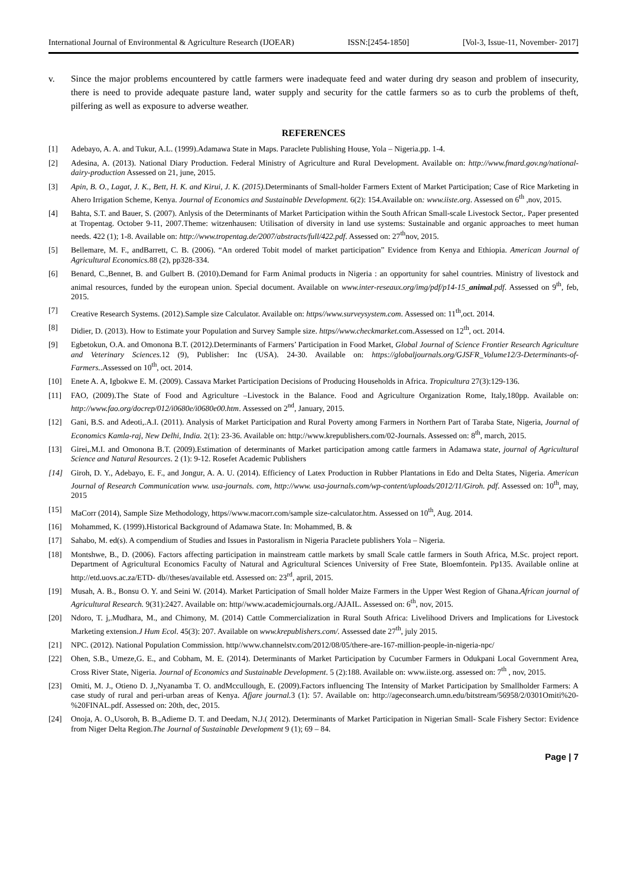International Journal of Environmental & Agriculture Research (IJOEAR) ISSN:[2454-1850] [Vol-3, Issue-11, November- 2017]
v. Since the major problems encountered by cattle farmers were inadequate feed and water during dry season and problem of insecurity, there is need to provide adequate pasture land, water supply and security for the cattle farmers so as to curb the problems of theft, pilfering as well as exposure to adverse weather.
REFERENCES
[1] Adebayo, A. A. and Tukur, A.L. (1999).Adamawa State in Maps. Paraclete Publishing House, Yola – Nigeria.pp. 1-4.
[2] Adesina, A. (2013). National Diary Production. Federal Ministry of Agriculture and Rural Development. Available on: http://www.fmard.gov.ng/national-dairy-production Assessed on 21, june, 2015.
[3] Apin, B. O., Lagat, J. K., Bett, H. K. and Kirui, J. K. (2015). Determinants of Small-holder Farmers Extent of Market Participation; Case of Rice Marketing in Ahero Irrigation Scheme, Kenya. Journal of Economics and Sustainable Development. 6(2): 154.Available on: www.iiste.org. Assessed on 6<sup>th</sup> ,nov, 2015.
[4] Bahta, S.T. and Bauer, S. (2007). Anlysis of the Determinants of Market Participation within the South African Small-scale Livestock Sector,. Paper presented at Tropentag. October 9-11, 2007.Theme: witzenhausen: Utilisation of diversity in land use systems: Sustainable and organic approaches to meet human needs. 422 (1); 1-8. Available on: http://www.tropentag.de/2007/abstracts/full/422.pdf. Assessed on: 27<sup>th</sup>nov, 2015.
[5] Bellemare, M. F., andBarrett, C. B. (2006). “An ordered Tobit model of market participation” Evidence from Kenya and Ethiopia. American Journal of Agricultural Economics. 88 (2), pp328-334.
[6] Benard, C.,Bennet, B. and Gulbert B. (2010).Demand for Farm Animal products in Nigeria : an opportunity for sahel countries. Ministry of livestock and animal resources, funded by the european union. Special document. Available on www.inter-reseaux.org/img/pdf/p14-15_animal.pdf. Assessed on 9<sup>th</sup>, feb, 2015.
[7] Creative Research Systems. (2012).Sample size Calculator. Available on: https//www.surveysystem.com. Assessed on: 11<sup>th</sup>,oct. 2014.
[8] Didier, D. (2013). How to Estimate your Population and Survey Sample size. https//www.checkmarket.com.Assessed on 12<sup>th</sup>, oct. 2014.
[9] Egbetokun, O.A. and Omonona B.T. (2012). Determinants of Farmers’ Participation in Food Market, Global Journal of Science Frontier Research Agriculture and Veterinary Sciences. 12 (9), Publisher: Inc (USA). 24-30. Available on: https://globaljournals.org/GJSFR_Volume12/3-Determinants-of-Farmers..Assessed on 10<sup>th</sup>, oct. 2014.
[10] Enete A. A, Igbokwe E. M. (2009). Cassava Market Participation Decisions of Producing Households in Africa. Tropicultura 27(3):129-136.
[11] FAO, (2009).The State of Food and Agriculture –Livestock in the Balance. Food and Agriculture Organization Rome, Italy,180pp. Available on: http://www.fao.org/docrep/012/i0680e/i0680e00.htm. Assessed on 2<sup>nd</sup>, January, 2015.
[12] Gani, B.S. and Adeoti,.A.I. (2011). Analysis of Market Participation and Rural Poverty among Farmers in Northern Part of Taraba State, Nigeria, Journal of Economics Kamla-raj, New Delhi, India. 2(1): 23-36. Available on: http://www.krepublishers.com/02-Journals. Assessed on: 8<sup>th</sup>, march, 2015.
[13] Girei,.M.I. and Omonona B.T. (2009).Estimation of determinants of Market participation among cattle farmers in Adamawa state, journal of Agricultural Science and Natural Resources. 2 (1): 9-12. Rosefet Academic Publishers
[14] Giroh, D. Y., Adebayo, E. F., and Jongur, A. A. U. (2014). Efficiency of Latex Production in Rubber Plantations in Edo and Delta States, Nigeria. American Journal of Research Communication www. usa-journals. com, http://www. usa-journals.com/wp-content/uploads/2012/11/Giroh. pdf. Assessed on: 10<sup>th</sup>, may, 2015
[15] MaCorr (2014), Sample Size Methodology, https//www.macorr.com/sample size-calculator.htm. Assessed on 10<sup>th</sup>, Aug. 2014.
[16] Mohammed, K. (1999).Historical Background of Adamawa State. In: Mohammed, B. &
[17] Sahabo, M. ed(s). A compendium of Studies and Issues in Pastoralism in Nigeria Paraclete publishers Yola – Nigeria.
[18] Montshwe, B., D. (2006). Factors affecting participation in mainstream cattle markets by small Scale cattle farmers in South Africa, M.Sc. project report. Department of Agricultural Economics Faculty of Natural and Agricultural Sciences University of Free State, Bloemfontein. Pp135. Available online at http://etd.uovs.ac.za/ETD- db//theses/available etd. Assessed on: 23<sup>rd</sup>, april, 2015.
[19] Musah, A. B., Bonsu O. Y. and Seini W. (2014). Market Participation of Small holder Maize Farmers in the Upper West Region of Ghana.African journal of Agricultural Research. 9(31):2427. Available on: http//www.academicjournals.org./AJAIL. Assessed on: 6<sup>th</sup>, nov, 2015.
[20] Ndoro, T. j,.Mudhara, M., and Chimony, M. (2014) Cattle Commercialization in Rural South Africa: Livelihood Drivers and Implications for Livestock Marketing extension.J Hum Ecol. 45(3): 207. Available on www.krepublishers.com/. Assessed date 27<sup>th</sup>, july 2015.
[21] NPC. (2012). National Population Commission. http//www.channelstv.com/2012/08/05/there-are-167-million-people-in-nigeria-npc/
[22] Ohen, S.B., Umeze,G. E., and Cobham, M. E. (2014). Determinants of Market Participation by Cucumber Farmers in Odukpani Local Government Area, Cross River State, Nigeria. Journal of Economics and Sustainable Development. 5 (2):188. Available on: www.iiste.org. assessed on: 7<sup>th</sup> , nov, 2015.
[23] Omiti, M. J., Otieno D. J,,Nyanamba T. O. andMccullough, E. (2009).Factors influencing The Intensity of Market Participation by Smallholder Farmers: A case study of rural and peri-urban areas of Kenya. Afjare journal. 3 (1): 57. Available on: http://ageconsearch.umn.edu/bitstream/56958/2/0301Omiti%20-%20FINAL.pdf. Assessed on: 20th, dec, 2015.
[24] Onoja, A. O.,Usoroh, B. B.,Adieme D. T. and Deedam, N.J.( 2012). Determinants of Market Participation in Nigerian Small- Scale Fishery Sector: Evidence from Niger Delta Region.The Journal of Sustainable Development 9 (1); 69 – 84.
Page | 7